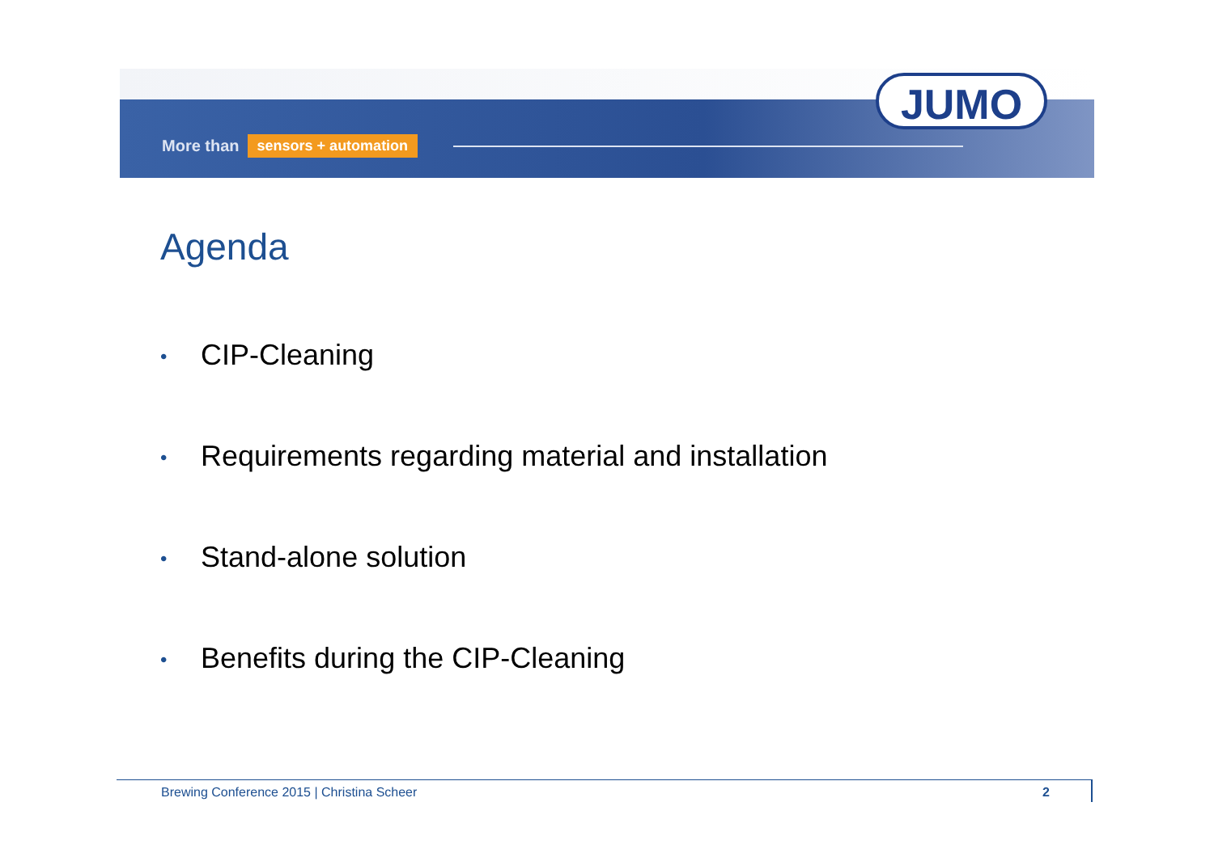More than sensors + automation
JUMO
Agenda
• CIP-Cleaning
• Requirements regarding material and installation
• Stand-alone solution
• Benefits during the CIP-Cleaning
Brewing Conference 2015 | Christina Scheer
2